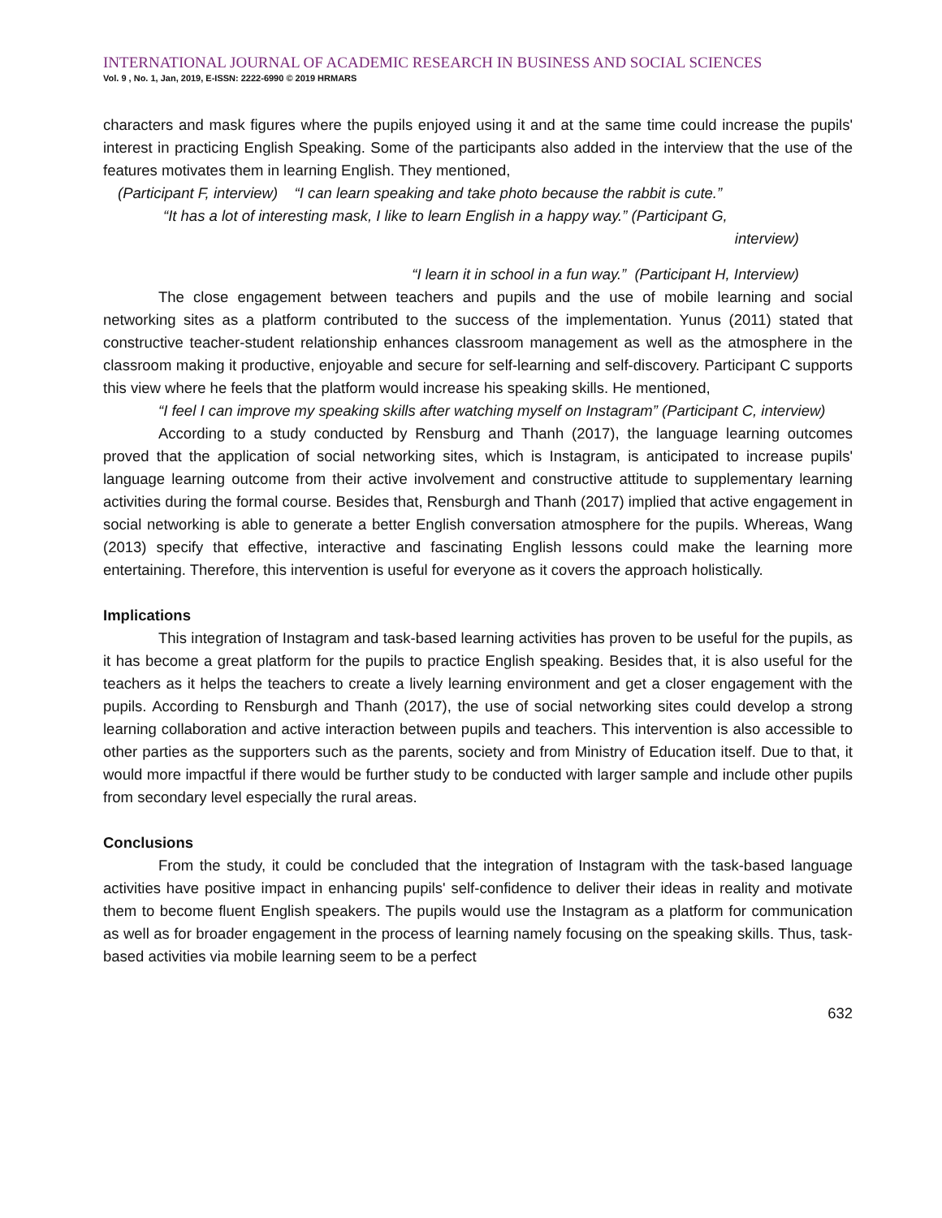INTERNATIONAL JOURNAL OF ACADEMIC RESEARCH IN BUSINESS AND SOCIAL SCIENCES
Vol. 9 , No. 1, Jan, 2019, E-ISSN: 2222-6990 © 2019 HRMARS
characters and mask figures where the pupils enjoyed using it and at the same time could increase the pupils' interest in practicing English Speaking. Some of the participants also added in the interview that the use of the features motivates them in learning English. They mentioned,
(Participant F, interview) “I can learn speaking and take photo because the rabbit is cute.”
“It has a lot of interesting mask, I like to learn English in a happy way.” (Participant G,
interview)
“I learn it in school in a fun way.” (Participant H, Interview)
The close engagement between teachers and pupils and the use of mobile learning and social networking sites as a platform contributed to the success of the implementation. Yunus (2011) stated that constructive teacher-student relationship enhances classroom management as well as the atmosphere in the classroom making it productive, enjoyable and secure for self-learning and self-discovery. Participant C supports this view where he feels that the platform would increase his speaking skills. He mentioned,
“I feel I can improve my speaking skills after watching myself on Instagram” (Participant C, interview)
According to a study conducted by Rensburg and Thanh (2017), the language learning outcomes proved that the application of social networking sites, which is Instagram, is anticipated to increase pupils' language learning outcome from their active involvement and constructive attitude to supplementary learning activities during the formal course. Besides that, Rensburgh and Thanh (2017) implied that active engagement in social networking is able to generate a better English conversation atmosphere for the pupils. Whereas, Wang (2013) specify that effective, interactive and fascinating English lessons could make the learning more entertaining. Therefore, this intervention is useful for everyone as it covers the approach holistically.
Implications
This integration of Instagram and task-based learning activities has proven to be useful for the pupils, as it has become a great platform for the pupils to practice English speaking. Besides that, it is also useful for the teachers as it helps the teachers to create a lively learning environment and get a closer engagement with the pupils. According to Rensburgh and Thanh (2017), the use of social networking sites could develop a strong learning collaboration and active interaction between pupils and teachers. This intervention is also accessible to other parties as the supporters such as the parents, society and from Ministry of Education itself. Due to that, it would more impactful if there would be further study to be conducted with larger sample and include other pupils from secondary level especially the rural areas.
Conclusions
From the study, it could be concluded that the integration of Instagram with the task-based language activities have positive impact in enhancing pupils' self-confidence to deliver their ideas in reality and motivate them to become fluent English speakers. The pupils would use the Instagram as a platform for communication as well as for broader engagement in the process of learning namely focusing on the speaking skills. Thus, task-based activities via mobile learning seem to be a perfect
632